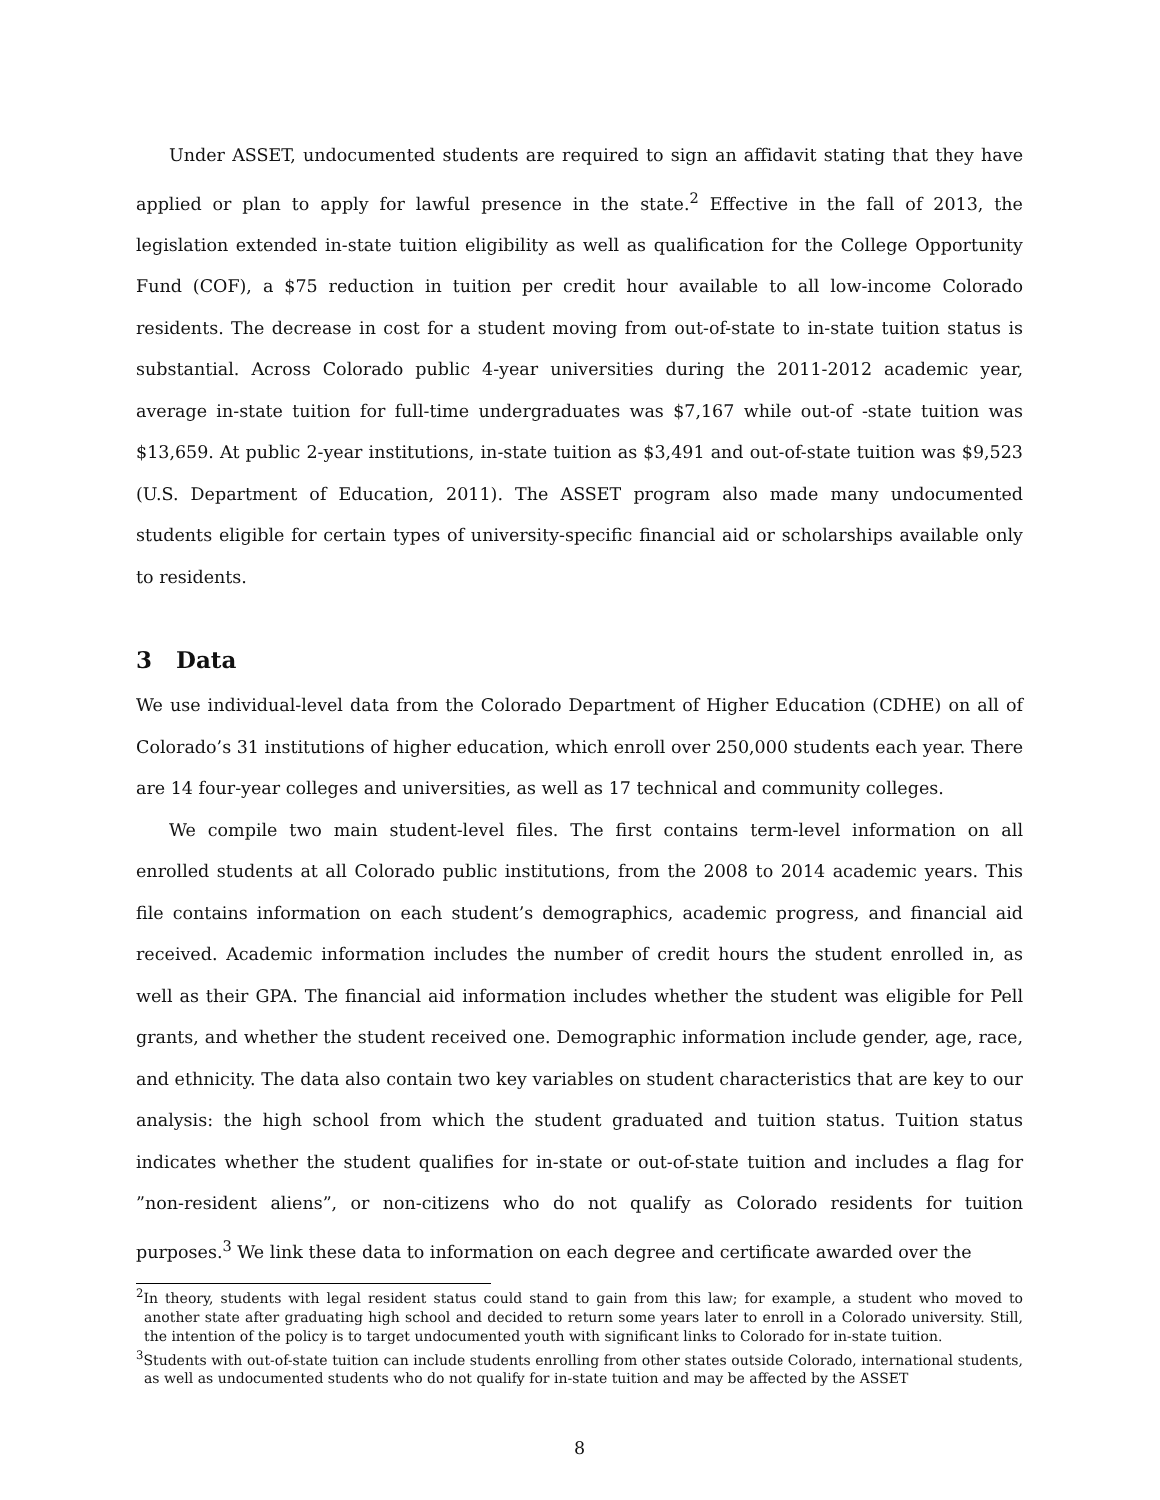Under ASSET, undocumented students are required to sign an affidavit stating that they have applied or plan to apply for lawful presence in the state.<sup>2</sup> Effective in the fall of 2013, the legislation extended in-state tuition eligibility as well as qualification for the College Opportunity Fund (COF), a $75 reduction in tuition per credit hour available to all low-income Colorado residents. The decrease in cost for a student moving from out-of-state to in-state tuition status is substantial. Across Colorado public 4-year universities during the 2011-2012 academic year, average in-state tuition for full-time undergraduates was $7,167 while out-of -state tuition was $13,659. At public 2-year institutions, in-state tuition as $3,491 and out-of-state tuition was $9,523 (U.S. Department of Education, 2011). The ASSET program also made many undocumented students eligible for certain types of university-specific financial aid or scholarships available only to residents.
3 Data
We use individual-level data from the Colorado Department of Higher Education (CDHE) on all of Colorado’s 31 institutions of higher education, which enroll over 250,000 students each year. There are 14 four-year colleges and universities, as well as 17 technical and community colleges.
We compile two main student-level files. The first contains term-level information on all enrolled students at all Colorado public institutions, from the 2008 to 2014 academic years. This file contains information on each student’s demographics, academic progress, and financial aid received. Academic information includes the number of credit hours the student enrolled in, as well as their GPA. The financial aid information includes whether the student was eligible for Pell grants, and whether the student received one. Demographic information include gender, age, race, and ethnicity. The data also contain two key variables on student characteristics that are key to our analysis: the high school from which the student graduated and tuition status. Tuition status indicates whether the student qualifies for in-state or out-of-state tuition and includes a flag for ”non-resident aliens”, or non-citizens who do not qualify as Colorado residents for tuition purposes.<sup>3</sup> We link these data to information on each degree and certificate awarded over the
<sup>2</sup> In theory, students with legal resident status could stand to gain from this law; for example, a student who moved to another state after graduating high school and decided to return some years later to enroll in a Colorado university. Still, the intention of the policy is to target undocumented youth with significant links to Colorado for in-state tuition.
<sup>3</sup> Students with out-of-state tuition can include students enrolling from other states outside Colorado, international students, as well as undocumented students who do not qualify for in-state tuition and may be affected by the ASSET
8